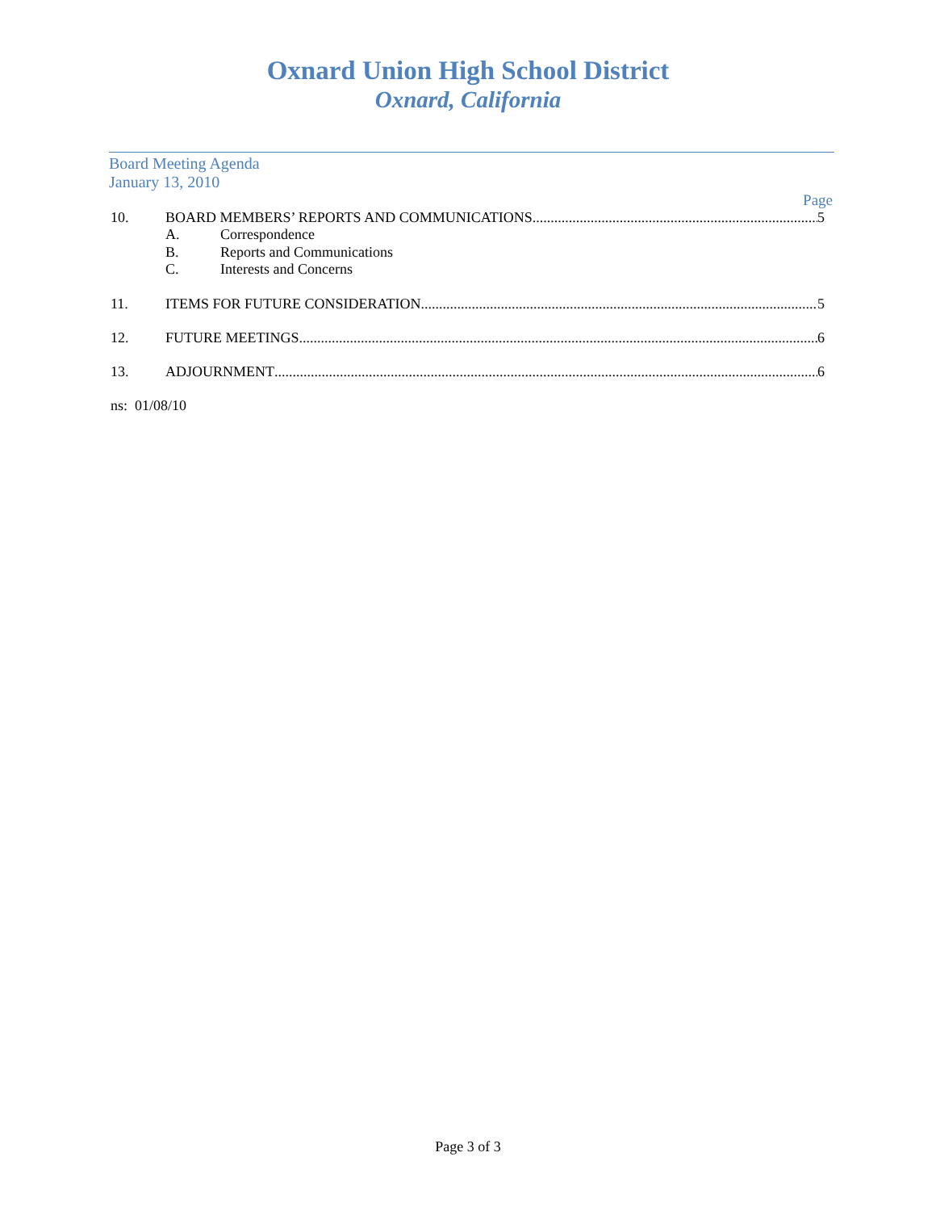Oxnard Union High School District
Oxnard, California
Board Meeting Agenda
January 13, 2010
Page
10. BOARD MEMBERS’ REPORTS AND COMMUNICATIONS 5
A. Correspondence
B. Reports and Communications
C. Interests and Concerns
11. ITEMS FOR FUTURE CONSIDERATION 5
12. FUTURE MEETINGS 6
13. ADJOURNMENT 6
ns: 01/08/10
Page 3 of 3